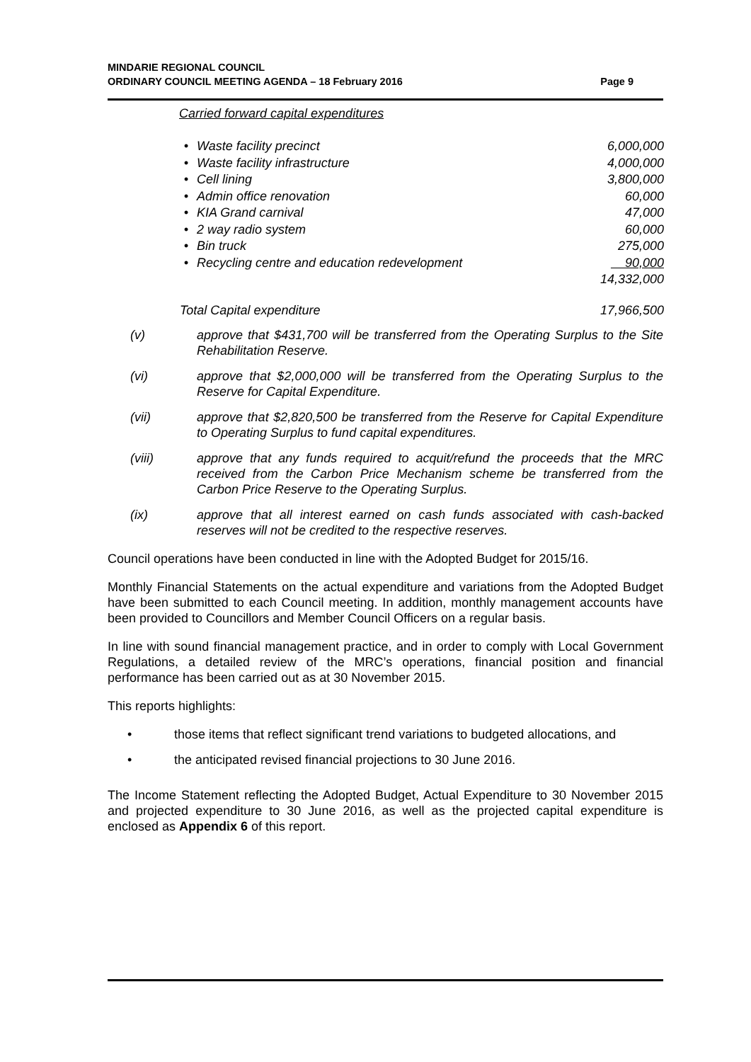MINDARIE REGIONAL COUNCIL
ORDINARY COUNCIL MEETING AGENDA – 18 February 2016
Page 9
Carried forward capital expenditures
| • | Waste facility precinct | 6,000,000 |
| • | Waste facility infrastructure | 4,000,000 |
| • | Cell lining | 3,800,000 |
| • | Admin office renovation | 60,000 |
| • | KIA Grand carnival | 47,000 |
| • | 2 way radio system | 60,000 |
| • | Bin truck | 275,000 |
| • | Recycling centre and education redevelopment | 90,000 |
| | | 14,332,000 |
| Total Capital expenditure | | 17,966,500 |
(v) approve that $431,700 will be transferred from the Operating Surplus to the Site Rehabilitation Reserve.
(vi) approve that $2,000,000 will be transferred from the Operating Surplus to the Reserve for Capital Expenditure.
(vii) approve that $2,820,500 be transferred from the Reserve for Capital Expenditure to Operating Surplus to fund capital expenditures.
(viii) approve that any funds required to acquit/refund the proceeds that the MRC received from the Carbon Price Mechanism scheme be transferred from the Carbon Price Reserve to the Operating Surplus.
(ix) approve that all interest earned on cash funds associated with cash-backed reserves will not be credited to the respective reserves.
Council operations have been conducted in line with the Adopted Budget for 2015/16.
Monthly Financial Statements on the actual expenditure and variations from the Adopted Budget have been submitted to each Council meeting. In addition, monthly management accounts have been provided to Councillors and Member Council Officers on a regular basis.
In line with sound financial management practice, and in order to comply with Local Government Regulations, a detailed review of the MRC’s operations, financial position and financial performance has been carried out as at 30 November 2015.
This reports highlights:
• those items that reflect significant trend variations to budgeted allocations, and
• the anticipated revised financial projections to 30 June 2016.
The Income Statement reflecting the Adopted Budget, Actual Expenditure to 30 November 2015 and projected expenditure to 30 June 2016, as well as the projected capital expenditure is enclosed as Appendix 6 of this report.